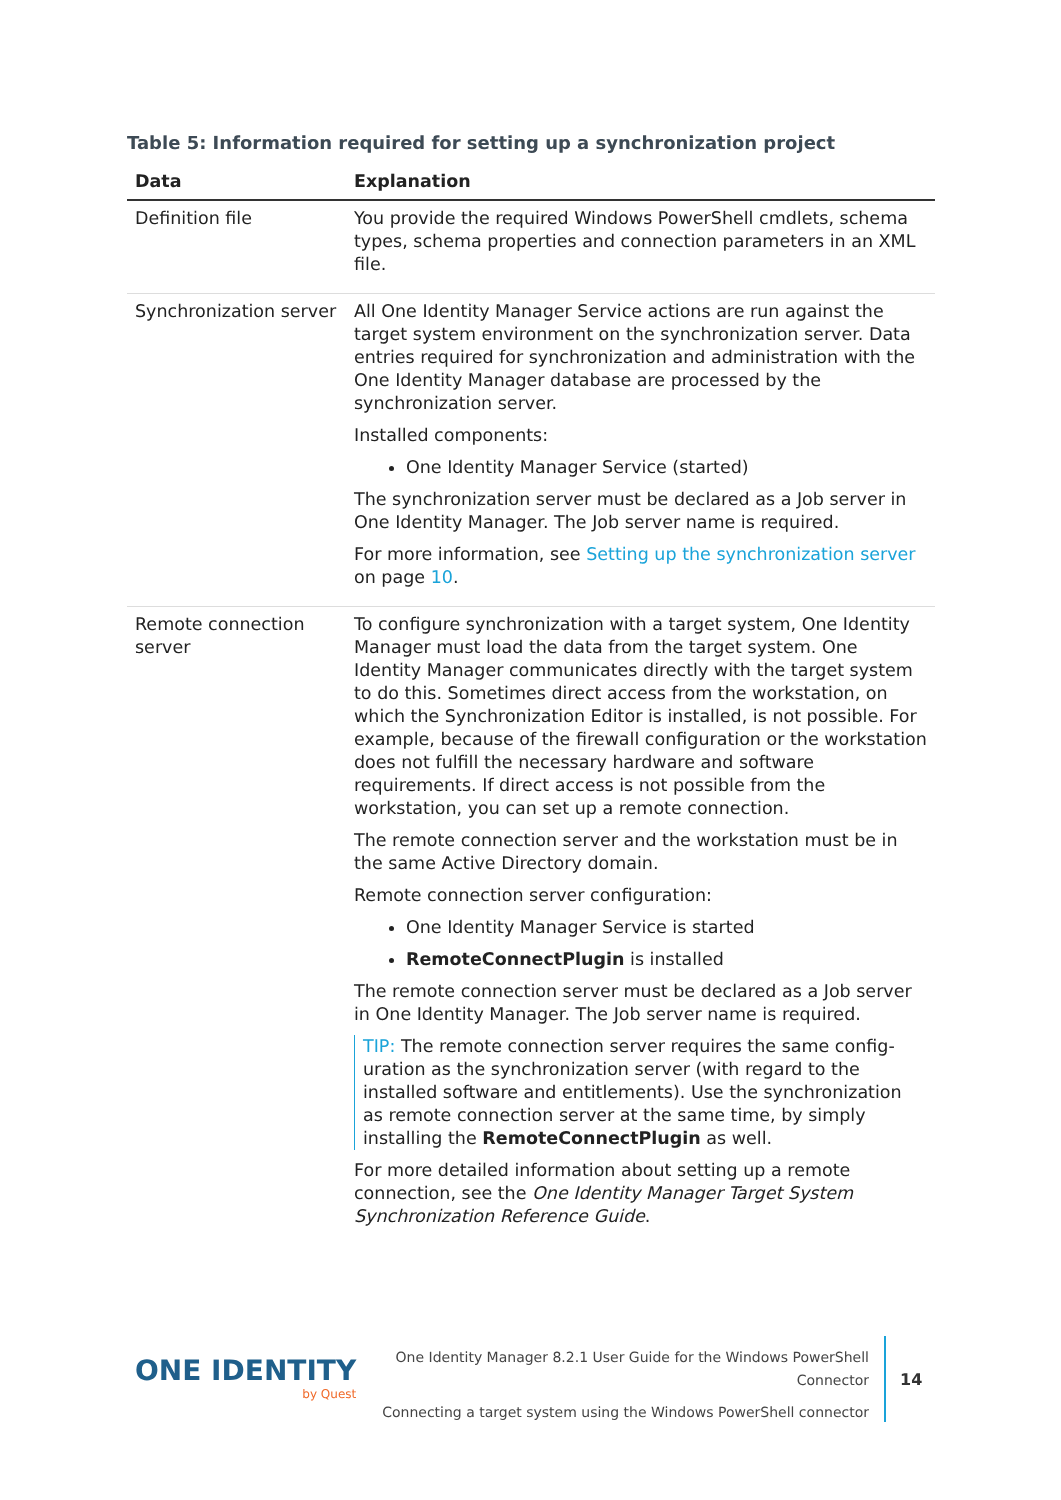Table 5: Information required for setting up a synchronization project
| Data | Explanation |
| --- | --- |
| Definition file | You provide the required Windows PowerShell cmdlets, schema types, schema properties and connection parameters in an XML file. |
| Synchronization server | All One Identity Manager Service actions are run against the target system environment on the synchronization server. Data entries required for synchronization and administration with the One Identity Manager database are processed by the synchronization server. Installed components: One Identity Manager Service (started) The synchronization server must be declared as a Job server in One Identity Manager. The Job server name is required. For more information, see Setting up the synchronization server on page 10 . |
| Remote connection server | To configure synchronization with a target system, One Identity Manager must load the data from the target system. One Identity Manager communicates directly with the target system to do this. Sometimes direct access from the workstation, on which the Synchronization Editor is installed, is not possible. For example, because of the firewall configuration or the workstation does not fulfill the necessary hardware and software requirements. If direct access is not possible from the workstation, you can set up a remote connection. The remote connection server and the workstation must be in the same Active Directory domain. Remote connection server configuration: One Identity Manager Service is started RemoteConnectPlugin is installed The remote connection server must be declared as a Job server in One Identity Manager. The Job server name is required. TIP: The remote connection server requires the same config-uration as the synchronization server (with regard to the installed software and entitlements). Use the synchronization as remote connection server at the same time, by simply installing the RemoteConnectPlugin as well. For more detailed information about setting up a remote connection, see the One Identity Manager Target System Synchronization Reference Guide . |
ONE IDENTITY
by Quest
One Identity Manager 8.2.1 User Guide for the Windows PowerShell
Connector
Connecting a target system using the Windows PowerShell connector
14